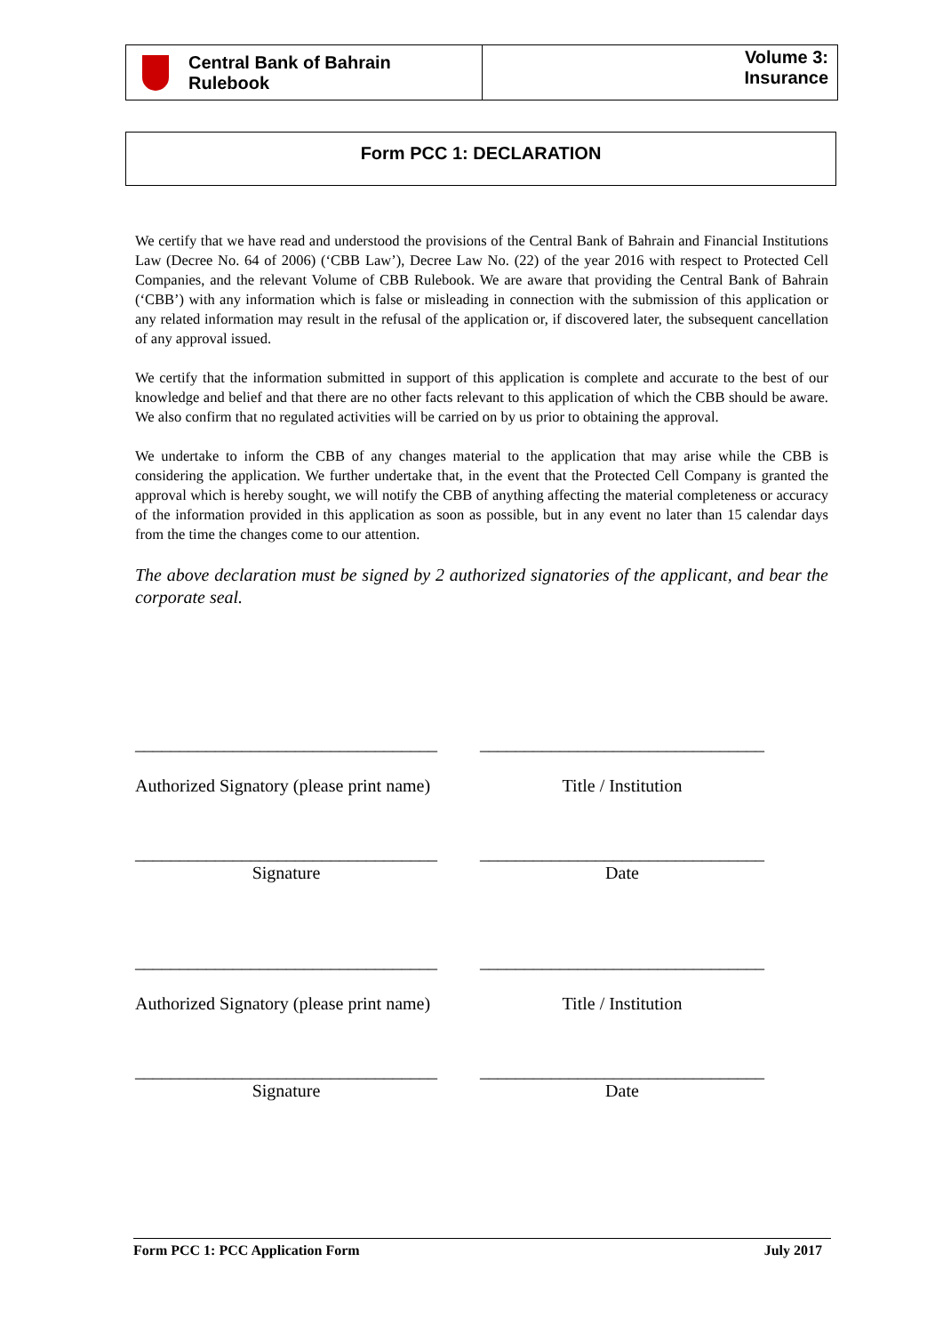Central Bank of Bahrain
Rulebook
Volume 3:
Insurance
Form PCC 1: DECLARATION
We certify that we have read and understood the provisions of the Central Bank of Bahrain and Financial Institutions Law (Decree No. 64 of 2006) (‘CBB Law’), Decree Law No. (22) of the year 2016 with respect to Protected Cell Companies, and the relevant Volume of CBB Rulebook. We are aware that providing the Central Bank of Bahrain (‘CBB’) with any information which is false or misleading in connection with the submission of this application or any related information may result in the refusal of the application or, if discovered later, the subsequent cancellation of any approval issued.
We certify that the information submitted in support of this application is complete and accurate to the best of our knowledge and belief and that there are no other facts relevant to this application of which the CBB should be aware. We also confirm that no regulated activities will be carried on by us prior to obtaining the approval.
We undertake to inform the CBB of any changes material to the application that may arise while the CBB is considering the application. We further undertake that, in the event that the Protected Cell Company is granted the approval which is hereby sought, we will notify the CBB of anything affecting the material completeness or accuracy of the information provided in this application as soon as possible, but in any event no later than 15 calendar days from the time the changes come to our attention.
The above declaration must be signed by 2 authorized signatories of the applicant, and bear the corporate seal.
__________________________________
________________________________
Authorized Signatory (please print name)
Title / Institution
__________________________________
________________________________
Signature Date
__________________________________
________________________________
Authorized Signatory (please print name)
Title / Institution
__________________________________
________________________________
Signature Date
Form PCC 1: PCC Application Form July 2017